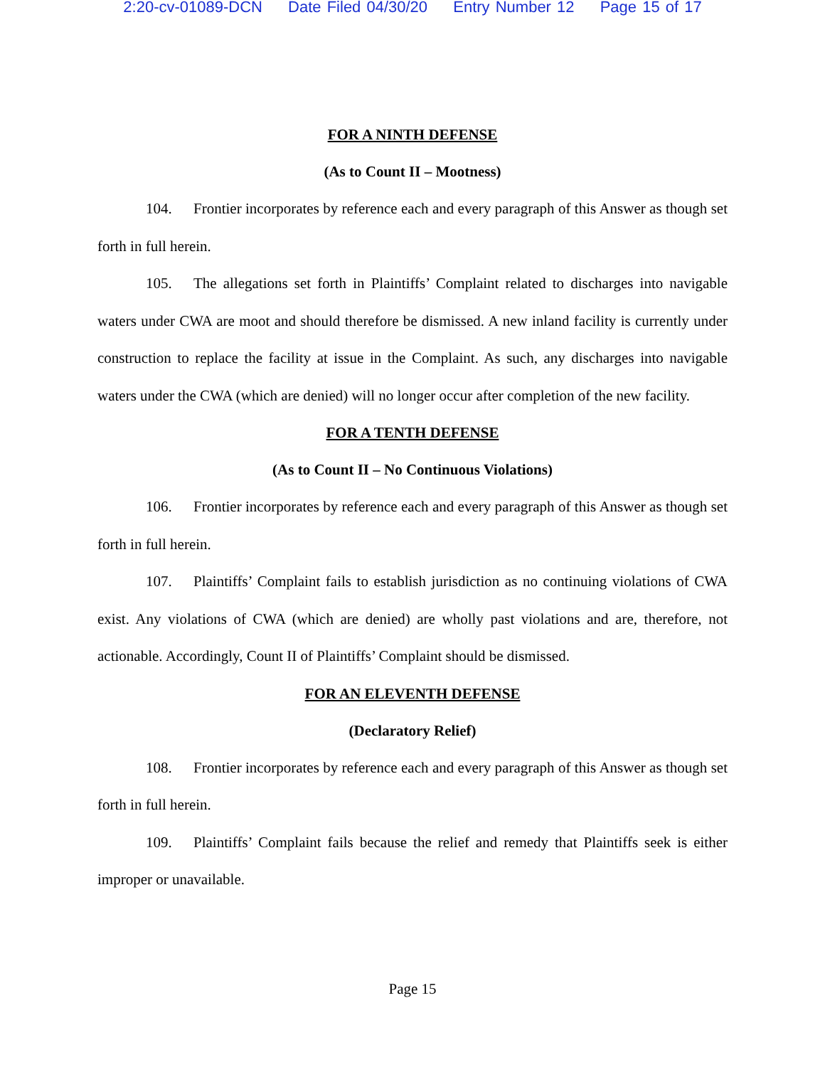2:20-cv-01089-DCN Date Filed 04/30/20 Entry Number 12 Page 15 of 17
FOR A NINTH DEFENSE
(As to Count II – Mootness)
104. Frontier incorporates by reference each and every paragraph of this Answer as though set forth in full herein.
105. The allegations set forth in Plaintiffs’ Complaint related to discharges into navigable waters under CWA are moot and should therefore be dismissed. A new inland facility is currently under construction to replace the facility at issue in the Complaint. As such, any discharges into navigable waters under the CWA (which are denied) will no longer occur after completion of the new facility.
FOR A TENTH DEFENSE
(As to Count II – No Continuous Violations)
106. Frontier incorporates by reference each and every paragraph of this Answer as though set forth in full herein.
107. Plaintiffs’ Complaint fails to establish jurisdiction as no continuing violations of CWA exist. Any violations of CWA (which are denied) are wholly past violations and are, therefore, not actionable. Accordingly, Count II of Plaintiffs’ Complaint should be dismissed.
FOR AN ELEVENTH DEFENSE
(Declaratory Relief)
108. Frontier incorporates by reference each and every paragraph of this Answer as though set forth in full herein.
109. Plaintiffs’ Complaint fails because the relief and remedy that Plaintiffs seek is either improper or unavailable.
Page 15